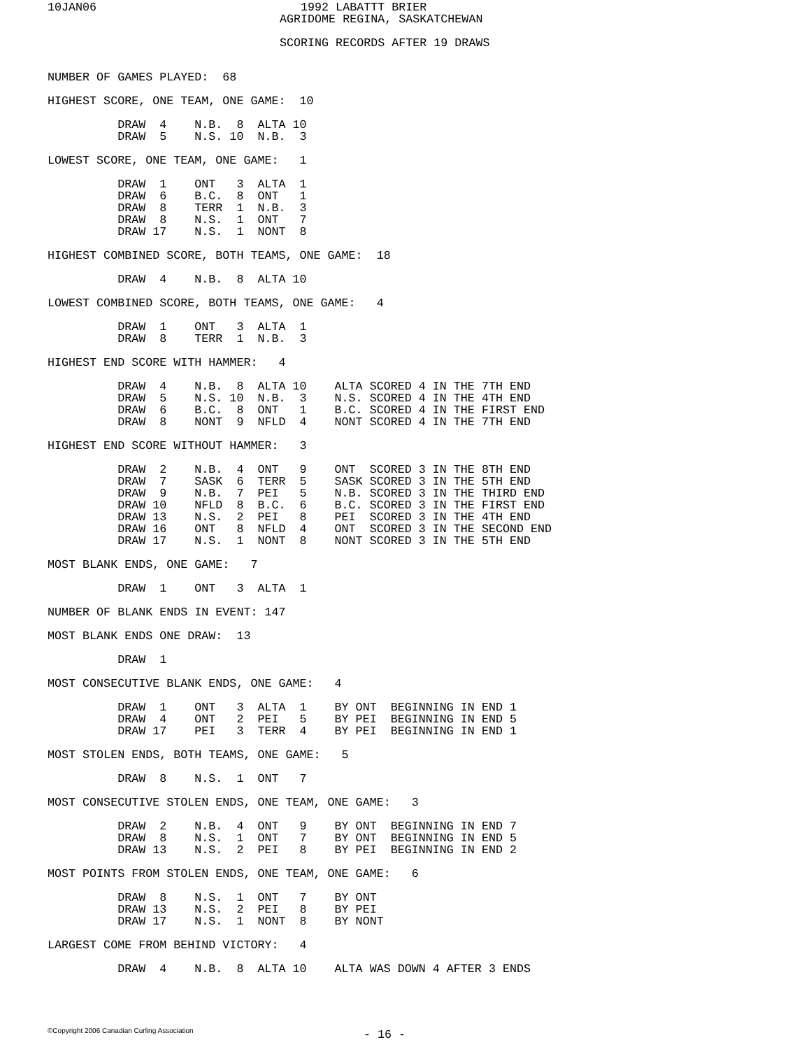10JAN06
   1992 LABATTT BRIER
AGRIDOME REGINA, SASKATCHEWAN

SCORING RECORDS AFTER 19 DRAWS
NUMBER OF GAMES PLAYED:  68

HIGHEST SCORE, ONE TEAM, ONE GAME:  10

          DRAW  4    N.B.  8  ALTA 10
          DRAW  5    N.S. 10  N.B.  3

LOWEST SCORE, ONE TEAM, ONE GAME:   1

          DRAW  1    ONT   3  ALTA  1
          DRAW  6    B.C.  8  ONT   1
          DRAW  8    TERR  1  N.B.  3
          DRAW  8    N.S.  1  ONT   7
          DRAW 17    N.S.  1  NONT  8

HIGHEST COMBINED SCORE, BOTH TEAMS, ONE GAME:  18

          DRAW  4    N.B.  8  ALTA 10

LOWEST COMBINED SCORE, BOTH TEAMS, ONE GAME:   4

          DRAW  1    ONT   3  ALTA  1
          DRAW  8    TERR  1  N.B.  3

HIGHEST END SCORE WITH HAMMER:   4

          DRAW  4    N.B.  8  ALTA 10    ALTA SCORED 4 IN THE 7TH END
          DRAW  5    N.S. 10  N.B.  3    N.S. SCORED 4 IN THE 4TH END
          DRAW  6    B.C.  8  ONT   1    B.C. SCORED 4 IN THE FIRST END
          DRAW  8    NONT  9  NFLD  4    NONT SCORED 4 IN THE 7TH END

HIGHEST END SCORE WITHOUT HAMMER:   3

          DRAW  2    N.B.  4  ONT   9    ONT  SCORED 3 IN THE 8TH END
          DRAW  7    SASK  6  TERR  5    SASK SCORED 3 IN THE 5TH END
          DRAW  9    N.B.  7  PEI   5    N.B. SCORED 3 IN THE THIRD END
          DRAW 10    NFLD  8  B.C.  6    B.C. SCORED 3 IN THE FIRST END
          DRAW 13    N.S.  2  PEI   8    PEI  SCORED 3 IN THE 4TH END
          DRAW 16    ONT   8  NFLD  4    ONT  SCORED 3 IN THE SECOND END
          DRAW 17    N.S.  1  NONT  8    NONT SCORED 3 IN THE 5TH END

MOST BLANK ENDS, ONE GAME:   7

          DRAW  1    ONT   3  ALTA  1

NUMBER OF BLANK ENDS IN EVENT: 147

MOST BLANK ENDS ONE DRAW:  13

          DRAW  1

MOST CONSECUTIVE BLANK ENDS, ONE GAME:   4

          DRAW  1    ONT   3  ALTA  1    BY ONT  BEGINNING IN END 1
          DRAW  4    ONT   2  PEI   5    BY PEI  BEGINNING IN END 5
          DRAW 17    PEI   3  TERR  4    BY PEI  BEGINNING IN END 1

MOST STOLEN ENDS, BOTH TEAMS, ONE GAME:   5

          DRAW  8    N.S.  1  ONT   7

MOST CONSECUTIVE STOLEN ENDS, ONE TEAM, ONE GAME:   3

          DRAW  2    N.B.  4  ONT   9    BY ONT  BEGINNING IN END 7
          DRAW  8    N.S.  1  ONT   7    BY ONT  BEGINNING IN END 5
          DRAW 13    N.S.  2  PEI   8    BY PEI  BEGINNING IN END 2

MOST POINTS FROM STOLEN ENDS, ONE TEAM, ONE GAME:   6

          DRAW  8    N.S.  1  ONT   7    BY ONT
          DRAW 13    N.S.  2  PEI   8    BY PEI
          DRAW 17    N.S.  1  NONT  8    BY NONT

LARGEST COME FROM BEHIND VICTORY:   4

          DRAW  4    N.B.  8  ALTA 10    ALTA WAS DOWN 4 AFTER 3 ENDS
©Copyright 2006 Canadian Curling Association
- 16 -